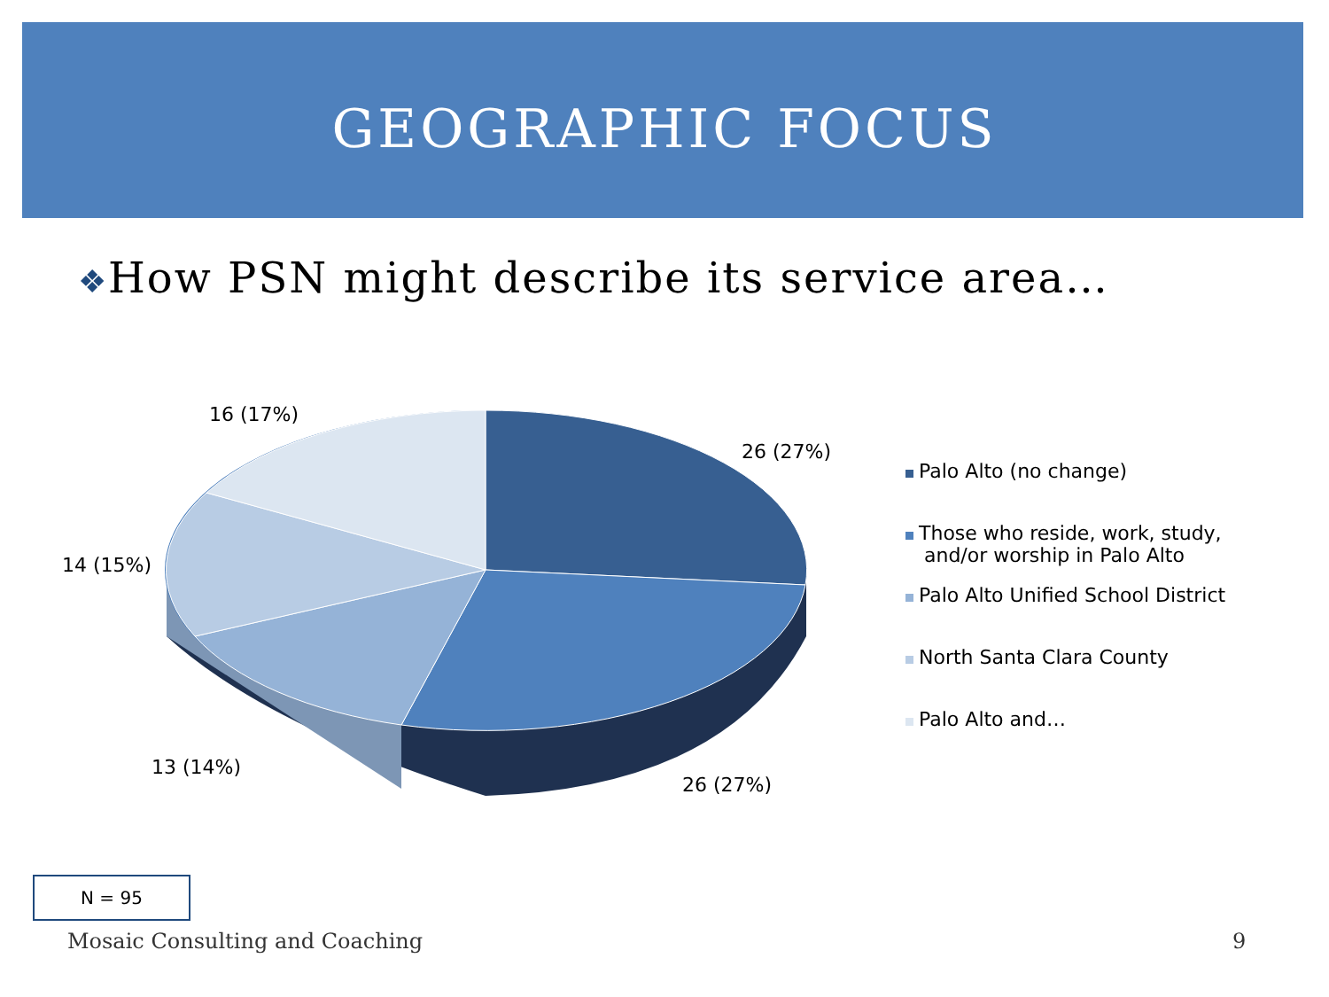GEOGRAPHIC FOCUS
❖How PSN might describe its service area…
16 (17%)
26 (27%)
14 (15%)
13 (14%)
26 (27%)
Palo Alto (no change)
Those who reside, work, study,
and/or worship in Palo Alto
Palo Alto Unified School District
North Santa Clara County
Palo Alto and…
N = 95
Mosaic Consulting and Coaching 9